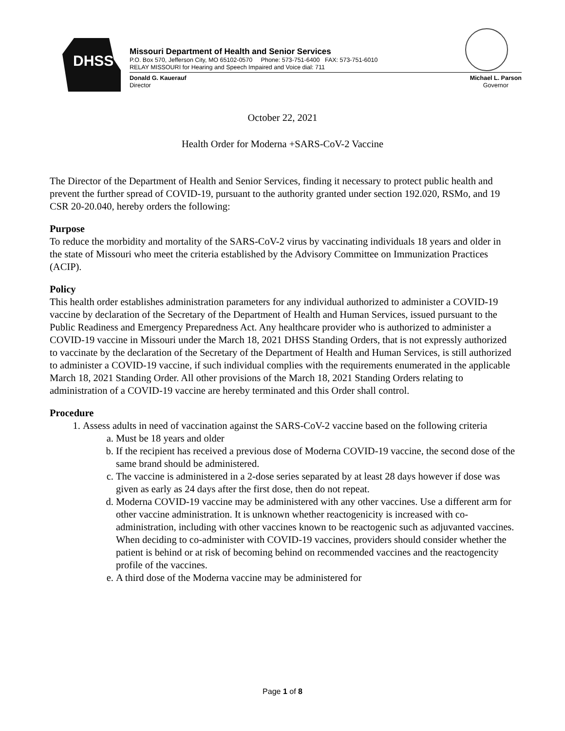DHSS
Missouri Department of Health and Senior Services
P.O. Box 570, Jefferson City, MO 65102-0570 Phone: 573-751-6400 FAX: 573-751-6010
RELAY MISSOURI for Hearing and Speech Impaired and Voice dial: 711
Donald G. Kauerauf
Director
Michael L. Parson
Governor
October 22, 2021
Health Order for Moderna +SARS-CoV-2 Vaccine
The Director of the Department of Health and Senior Services, finding it necessary to protect public health and prevent the further spread of COVID-19, pursuant to the authority granted under section 192.020, RSMo, and 19 CSR 20-20.040, hereby orders the following:
Purpose
To reduce the morbidity and mortality of the SARS-CoV-2 virus by vaccinating individuals 18 years and older in the state of Missouri who meet the criteria established by the Advisory Committee on Immunization Practices (ACIP).
Policy
This health order establishes administration parameters for any individual authorized to administer a COVID-19 vaccine by declaration of the Secretary of the Department of Health and Human Services, issued pursuant to the Public Readiness and Emergency Preparedness Act. Any healthcare provider who is authorized to administer a COVID-19 vaccine in Missouri under the March 18, 2021 DHSS Standing Orders, that is not expressly authorized to vaccinate by the declaration of the Secretary of the Department of Health and Human Services, is still authorized to administer a COVID-19 vaccine, if such individual complies with the requirements enumerated in the applicable March 18, 2021 Standing Order. All other provisions of the March 18, 2021 Standing Orders relating to administration of a COVID-19 vaccine are hereby terminated and this Order shall control.
Procedure
1. Assess adults in need of vaccination against the SARS-CoV-2 vaccine based on the following criteria
a. Must be 18 years and older
b. If the recipient has received a previous dose of Moderna COVID-19 vaccine, the second dose of the same brand should be administered.
c. The vaccine is administered in a 2-dose series separated by at least 28 days however if dose was given as early as 24 days after the first dose, then do not repeat.
d. Moderna COVID-19 vaccine may be administered with any other vaccines. Use a different arm for other vaccine administration. It is unknown whether reactogenicity is increased with co-administration, including with other vaccines known to be reactogenic such as adjuvanted vaccines. When deciding to co-administer with COVID-19 vaccines, providers should consider whether the patient is behind or at risk of becoming behind on recommended vaccines and the reactogencity profile of the vaccines.
e. A third dose of the Moderna vaccine may be administered for
Page 1 of 8